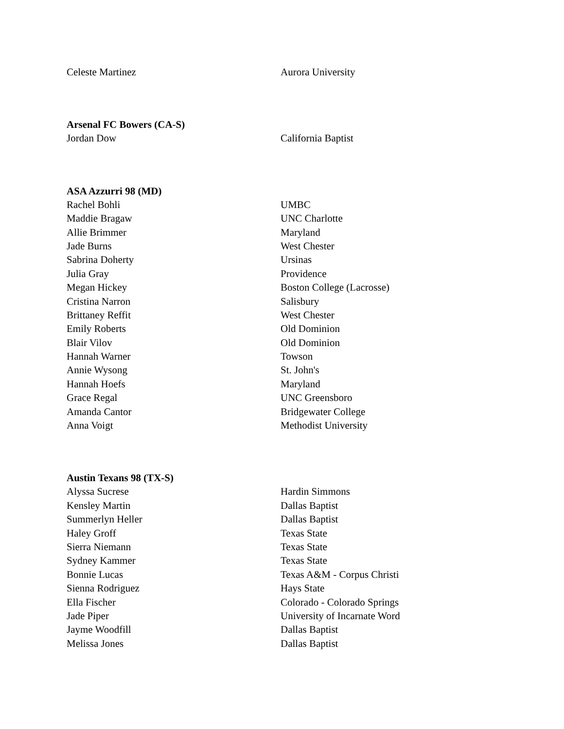| Celeste Martinez | Aurora University |
Arsenal FC Bowers (CA-S)
| Jordan Dow | California Baptist |
ASA Azzurri 98 (MD)
| Rachel Bohli | UMBC |
| Maddie Bragaw | UNC Charlotte |
| Allie Brimmer | Maryland |
| Jade Burns | West Chester |
| Sabrina Doherty | Ursinas |
| Julia Gray | Providence |
| Megan Hickey | Boston College (Lacrosse) |
| Cristina Narron | Salisbury |
| Brittaney Reffit | West Chester |
| Emily Roberts | Old Dominion |
| Blair Vilov | Old Dominion |
| Hannah Warner | Towson |
| Annie Wysong | St. John's |
| Hannah Hoefs | Maryland |
| Grace Regal | UNC Greensboro |
| Amanda Cantor | Bridgewater College |
| Anna Voigt | Methodist University |
Austin Texans 98 (TX-S)
| Alyssa Sucrese | Hardin Simmons |
| Kensley Martin | Dallas Baptist |
| Summerlyn Heller | Dallas Baptist |
| Haley Groff | Texas State |
| Sierra Niemann | Texas State |
| Sydney Kammer | Texas State |
| Bonnie Lucas | Texas A&M - Corpus Christi |
| Sienna Rodriguez | Hays State |
| Ella Fischer | Colorado - Colorado Springs |
| Jade Piper | University of Incarnate Word |
| Jayme Woodfill | Dallas Baptist |
| Melissa Jones | Dallas Baptist |